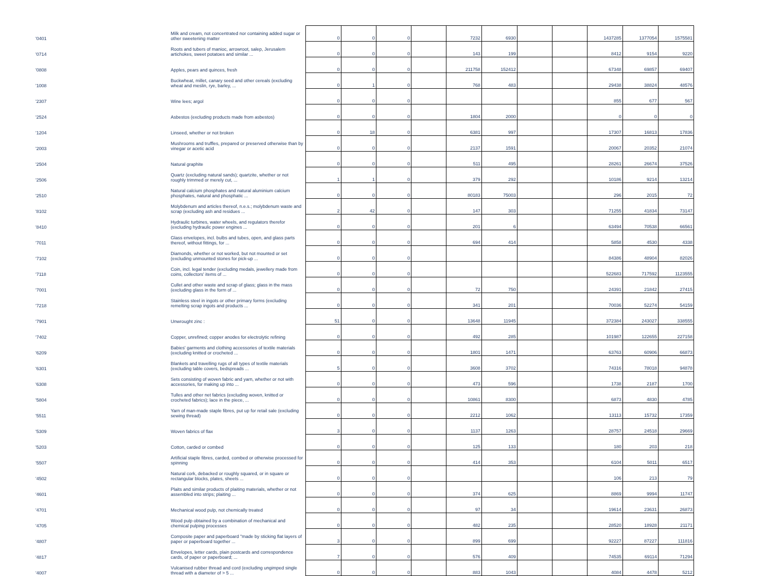| '0401 | Milk and cream, not concentrated nor containing added sugar or other sweetening matter | 0 | 0 | 0 | | 7232 | 6930 | | | 1437285 | 1377054 | 1575581 |
| '0714 | Roots and tubers of manioc, arrowroot, salep, Jerusalem artichokes, sweet potatoes and similar ... | 0 | 0 | 0 | | 143 | 199 | | | 8412 | 9154 | 9220 |
| '0808 | Apples, pears and quinces, fresh | 0 | 0 | 0 | | 211758 | 152412 | | | 67348 | 69857 | 69407 |
| '1008 | Buckwheat, millet, canary seed and other cereals (excluding wheat and meslin, rye, barley, ... | 0 | 1 | 0 | | 768 | 483 | | | 29438 | 38824 | 48576 |
| '2307 | Wine lees; argol | 0 | 0 | 0 | | | | | | 855 | 677 | 567 |
| '2524 | Asbestos (excluding products made from asbestos) | 0 | 0 | 0 | | 1804 | 2000 | | | 0 | 0 | 0 |
| '1204 | Linseed, whether or not broken | 0 | 18 | 0 | | 6381 | 997 | | | 17307 | 16813 | 17836 |
| '2003 | Mushrooms and truffles, prepared or preserved otherwise than by vinegar or acetic acid | 0 | 0 | 0 | | 2137 | 1591 | | | 20067 | 20352 | 21074 |
| '2504 | Natural graphite | 0 | 0 | 0 | | 511 | 495 | | | 28261 | 26674 | 37526 |
| '2506 | Quartz (excluding natural sands); quartzite, whether or not roughly trimmed or merely cut, ... | 1 | 1 | 0 | | 379 | 292 | | | 10186 | 9214 | 13214 |
| '2510 | Natural calcium phosphates and natural aluminium calcium phosphates, natural and phosphatic ... | 0 | 0 | 0 | | 80183 | 75003 | | | 296 | 2015 | 72 |
| '8102 | Molybdenum and articles thereof, n.e.s.; molybdenum waste and scrap (excluding ash and residues ... | 2 | 42 | 0 | | 147 | 303 | | | 71255 | 41834 | 73147 |
| '8410 | Hydraulic turbines, water wheels, and regulators therefor (excluding hydraulic power engines ... | 0 | 0 | 0 | | 201 | 6 | | | 63494 | 70538 | 66561 |
| '7011 | Glass envelopes, incl. bulbs and tubes, open, and glass parts thereof, without fittings, for ... | 0 | 0 | 0 | | 694 | 414 | | | 5858 | 4530 | 4338 |
| '7102 | Diamonds, whether or not worked, but not mounted or set (excluding unmounted stones for pick-up ... | 0 | 0 | 0 | | | | | | 84386 | 48904 | 82026 |
| '7118 | Coin, incl. legal tender (excluding medals, jewellery made from coins, collectors' items of ... | 0 | 0 | 0 | | | | | | 522683 | 717592 | 1123555 |
| '7001 | Cullet and other waste and scrap of glass; glass in the mass (excluding glass in the form of ... | 0 | 0 | 0 | | 72 | 750 | | | 24391 | 21842 | 27415 |
| '7218 | Stainless steel in ingots or other primary forms (excluding remelting scrap ingots and products ... | 0 | 0 | 0 | | 341 | 201 | | | 70036 | 52274 | 54159 |
| '7901 | Unwrought zinc : | 51 | 0 | 0 | | 13648 | 11945 | | | 372384 | 243027 | 338555 |
| '7402 | Copper, unrefined; copper anodes for electrolytic refining | 0 | 0 | 0 | | 492 | 285 | | | 101987 | 122655 | 227158 |
| '6209 | Babies' garments and clothing accessories of textile materials (excluding knitted or crocheted ... | 0 | 0 | 0 | | 1801 | 1471 | | | 63763 | 60906 | 66873 |
| '6301 | Blankets and travelling rugs of all types of textile materials (excluding table covers, bedspreads ... | 5 | 0 | 0 | | 3608 | 3702 | | | 74316 | 78018 | 94878 |
| '6308 | Sets consisting of woven fabric and yarn, whether or not with accessories, for making up into ... | 0 | 0 | 0 | | 473 | 596 | | | 1738 | 2187 | 1700 |
| '5804 | Tulles and other net fabrics (excluding woven, knitted or crocheted fabrics); lace in the piece, ... | 0 | 0 | 0 | | 10861 | 8300 | | | 6873 | 4830 | 4785 |
| '5511 | Yarn of man-made staple fibres, put up for retail sale (excluding sewing thread) | 0 | 0 | 0 | | 2212 | 1062 | | | 13113 | 15732 | 17359 |
| '5309 | Woven fabrics of flax | 3 | 0 | 0 | | 1137 | 1263 | | | 28757 | 24518 | 29669 |
| '5203 | Cotton, carded or combed | 0 | 0 | 0 | | 125 | 133 | | | 180 | 203 | 218 |
| '5507 | Artificial staple fibres, carded, combed or otherwise processed for spinning | 0 | 0 | 0 | | 414 | 353 | | | 6104 | 5011 | 6517 |
| '4502 | Natural cork, debacked or roughly squared, or in square or rectangular blocks, plates, sheets ... | 0 | 0 | 0 | | | | | | 106 | 213 | 79 |
| '4601 | Plaits and similar products of plaiting materials, whether or not assembled into strips; plaiting ... | 0 | 0 | 0 | | 374 | 625 | | | 8869 | 9994 | 11747 |
| '4701 | Mechanical wood pulp, not chemically treated | 0 | 0 | 0 | | 97 | 34 | | | 19614 | 23631 | 26873 |
| '4705 | Wood pulp obtained by a combination of mechanical and chemical pulping processes | 0 | 0 | 0 | | 482 | 235 | | | 28520 | 18928 | 21171 |
| '4807 | Composite paper and paperboard "made by sticking flat layers of paper or paperboard together ... | 3 | 0 | 0 | | 899 | 699 | | | 92227 | 87227 | 111816 |
| '4817 | Envelopes, letter cards, plain postcards and correspondence cards, of paper or paperboard; ... | 7 | 0 | 0 | | 576 | 409 | | | 74535 | 69114 | 71294 |
| '4007 | Vulcanised rubber thread and cord (excluding ungimped single thread with a diameter of > 5 ... | 0 | 0 | 0 | | 883 | 1043 | | | 4084 | 4478 | 5212 |